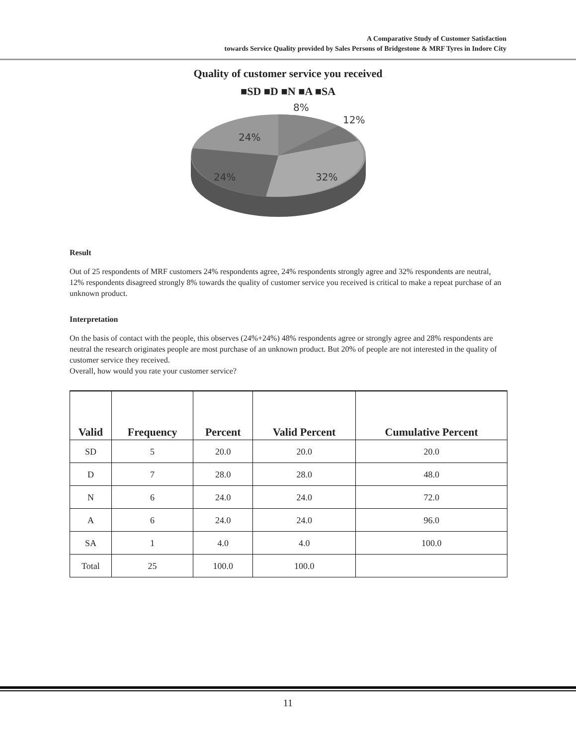A Comparative Study of Customer Satisfaction
towards Service Quality provided by Sales Persons of Bridgestone & MRF Tyres in Indore City
Quality of customer service you received
■SD ■D ■N ■A ■SA
8%
12%
24%
24%
32%
Result
Out of 25 respondents of MRF customers 24% respondents agree, 24% respondents strongly agree and 32% respondents are neutral, 12% respondents disagreed strongly 8% towards the quality of customer service you received is critical to make a repeat purchase of an unknown product.
Interpretation
On the basis of contact with the people, this observes (24%+24%) 48% respondents agree or strongly agree and 28% respondents are neutral the research originates people are most purchase of an unknown product. But 20% of people are not interested in the quality of customer service they received.
Overall, how would you rate your customer service?
| Valid | Frequency | Percent | Valid Percent | Cumulative Percent |
| --- | --- | --- | --- | --- |
| SD | 5 | 20.0 | 20.0 | 20.0 |
| D | 7 | 28.0 | 28.0 | 48.0 |
| N | 6 | 24.0 | 24.0 | 72.0 |
| A | 6 | 24.0 | 24.0 | 96.0 |
| SA | 1 | 4.0 | 4.0 | 100.0 |
| Total | 25 | 100.0 | 100.0 | |
11